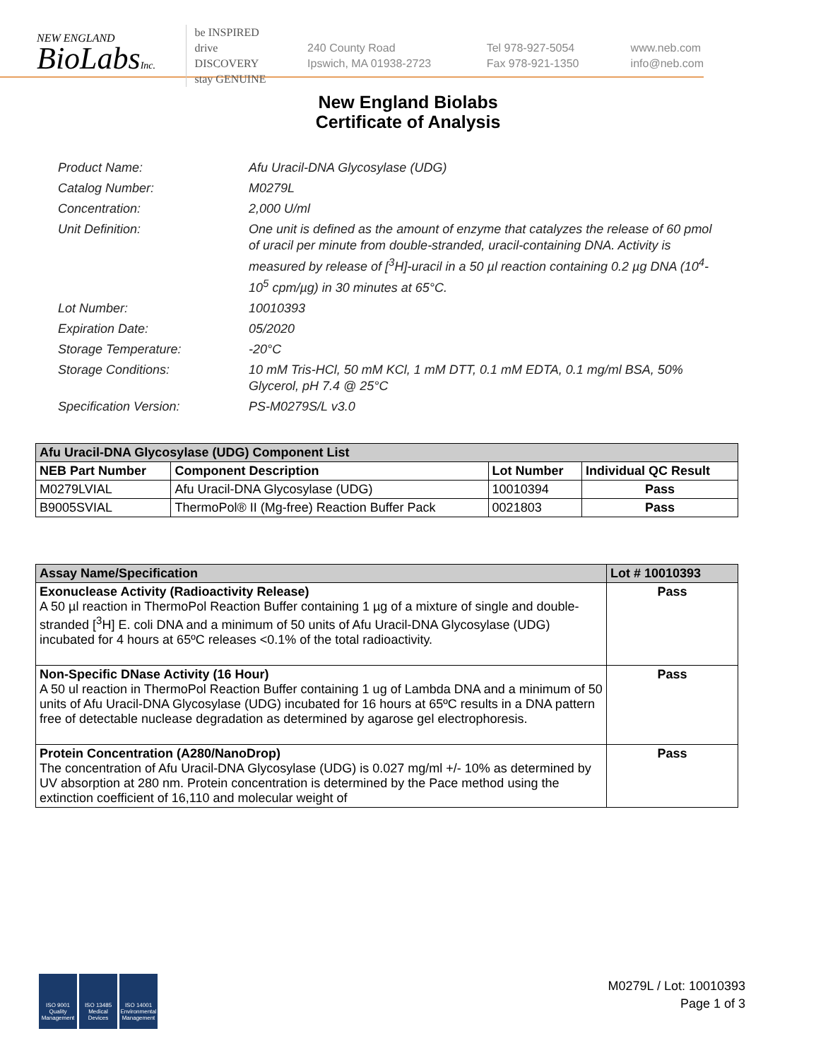NEW ENGLAND
BioLabsInc.
be INSPIRED
drive DISCOVERY
stay GENUINE
240 County Road
Ipswich, MA 01938-2723
Tel 978-927-5054
Fax 978-921-1350
www.neb.com
info@neb.com
New England Biolabs
Certificate of Analysis
Product Name: Afu Uracil-DNA Glycosylase (UDG)
Catalog Number: M0279L
Concentration: 2,000 U/ml
Unit Definition: One unit is defined as the amount of enzyme that catalyzes the release of 60 pmol of uracil per minute from double-stranded, uracil-containing DNA. Activity is measured by release of [<sup>3</sup>H]-uracil in a 50 µl reaction containing 0.2 µg DNA (10<sup>4</sup>-10<sup>5</sup> cpm/µg) in 30 minutes at 65°C.
Lot Number: 10010393
Expiration Date: 05/2020
Storage Temperature: -20°C
Storage Conditions: 10 mM Tris-HCl, 50 mM KCl, 1 mM DTT, 0.1 mM EDTA, 0.1 mg/ml BSA, 50% Glycerol, pH 7.4 @ 25°C
Specification Version: PS-M0279S/L v3.0
| Afu Uracil-DNA Glycosylase (UDG) Component List | | | |
| --- | --- | --- | --- |
| NEB Part Number | Component Description | Lot Number | Individual QC Result |
| M0279LVIAL | Afu Uracil-DNA Glycosylase (UDG) | 10010394 | Pass |
| B9005SVIAL | ThermoPol® II (Mg-free) Reaction Buffer Pack | 0021803 | Pass |
| Assay Name/Specification | Lot # 10010393 |
| --- | --- |
| Exonuclease Activity (Radioactivity Release) A 50 µl reaction in ThermoPol Reaction Buffer containing 1 µg of a mixture of single and double-stranded [<sup>3</sup>H] E. coli DNA and a minimum of 50 units of Afu Uracil-DNA Glycosylase (UDG) incubated for 4 hours at 65ºC releases <0.1% of the total radioactivity. | Pass |
| Non-Specific DNase Activity (16 Hour) A 50 ul reaction in ThermoPol Reaction Buffer containing 1 ug of Lambda DNA and a minimum of 50 units of Afu Uracil-DNA Glycosylase (UDG) incubated for 16 hours at 65ºC results in a DNA pattern free of detectable nuclease degradation as determined by agarose gel electrophoresis. | Pass |
| Protein Concentration (A280/NanoDrop) The concentration of Afu Uracil-DNA Glycosylase (UDG) is 0.027 mg/ml +/- 10% as determined by UV absorption at 280 nm. Protein concentration is determined by the Pace method using the extinction coefficient of 16,110 and molecular weight of | Pass |
ISO 9001 Quality Management
ISO 13485 Medical Devices
ISO 14001 Environmental Management
M0279L / Lot: 10010393
Page 1 of 3